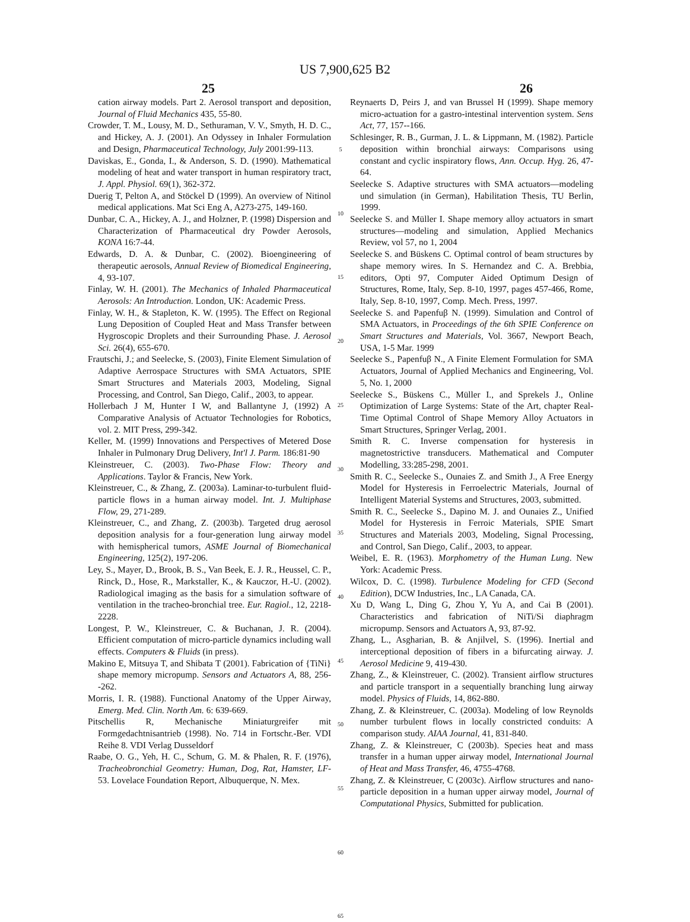US 7,900,625 B2
25 26
cation airway models. Part 2. Aerosol transport and deposition, Journal of Fluid Mechanics 435, 55-80.
Crowder, T. M., Lousy, M. D., Sethuraman, V. V., Smyth, H. D. C., and Hickey, A. J. (2001). An Odyssey in Inhaler Formulation and Design, Pharmaceutical Technology, July 2001:99-113.
Daviskas, E., Gonda, I., & Anderson, S. D. (1990). Mathematical modeling of heat and water transport in human respiratory tract, J. Appl. Physiol. 69(1), 362-372.
Duerig T, Pelton A, and Stöckel D (1999). An overview of Nitinol medical applications. Mat Sci Eng A, A273-275, 149-160.
Dunbar, C. A., Hickey, A. J., and Holzner, P. (1998) Dispersion and Characterization of Pharmaceutical dry Powder Aerosols, KONA 16:7-44.
Edwards, D. A. & Dunbar, C. (2002). Bioengineering of therapeutic aerosols, Annual Review of Biomedical Engineering, 4, 93-107.
Finlay, W. H. (2001). The Mechanics of Inhaled Pharmaceutical Aerosols: An Introduction. London, UK: Academic Press.
Finlay, W. H., & Stapleton, K. W. (1995). The Effect on Regional Lung Deposition of Coupled Heat and Mass Transfer between Hygroscopic Droplets and their Surrounding Phase. J. Aerosol Sci. 26(4), 655-670.
Frautschi, J.; and Seelecke, S. (2003), Finite Element Simulation of Adaptive Aerrospace Structures with SMA Actuators, SPIE Smart Structures and Materials 2003, Modeling, Signal Processing, and Control, San Diego, Calif., 2003, to appear.
Hollerbach J M, Hunter I W, and Ballantyne J, (1992) A Comparative Analysis of Actuator Technologies for Robotics, vol. 2. MIT Press, 299-342.
Keller, M. (1999) Innovations and Perspectives of Metered Dose Inhaler in Pulmonary Drug Delivery, Int'l J. Parm. 186:81-90
Kleinstreuer, C. (2003). Two-Phase Flow: Theory and Applications. Taylor & Francis, New York.
Kleinstreuer, C., & Zhang, Z. (2003a). Laminar-to-turbulent fluid-particle flows in a human airway model. Int. J. Multiphase Flow, 29, 271-289.
Kleinstreuer, C., and Zhang, Z. (2003b). Targeted drug aerosol deposition analysis for a four-generation lung airway model with hemispherical tumors, ASME Journal of Biomechanical Engineering, 125(2), 197-206.
Ley, S., Mayer, D., Brook, B. S., Van Beek, E. J. R., Heussel, C. P., Rinck, D., Hose, R., Markstaller, K., & Kauczor, H.-U. (2002). Radiological imaging as the basis for a simulation software of ventilation in the tracheo-bronchial tree. Eur. Ragiol., 12, 2218-2228.
Longest, P. W., Kleinstreuer, C. & Buchanan, J. R. (2004). Efficient computation of micro-particle dynamics including wall effects. Computers & Fluids (in press).
Makino E, Mitsuya T, and Shibata T (2001). Fabrication of {TiNi} shape memory micropump. Sensors and Actuators A, 88, 256--262.
Morris, I. R. (1988). Functional Anatomy of the Upper Airway, Emerg. Med. Clin. North Am. 6: 639-669.
Pitschellis R, Mechanische Miniaturgreifer mit Formgedachtnisantrieb (1998). No. 714 in Fortschr.-Ber. VDI Reihe 8. VDI Verlag Dusseldorf
Raabe, O. G., Yeh, H. C., Schum, G. M. & Phalen, R. F. (1976), Tracheobronchial Geometry: Human, Dog, Rat, Hamster, LF-53. Lovelace Foundation Report, Albuquerque, N. Mex.
5
10
15
20
25
30
35
40
45
50
55
60
65
Reynaerts D, Peirs J, and van Brussel H (1999). Shape memory micro-actuation for a gastro-intestinal intervention system. Sens Act, 77, 157--166.
Schlesinger, R. B., Gurman, J. L. & Lippmann, M. (1982). Particle deposition within bronchial airways: Comparisons using constant and cyclic inspiratory flows, Ann. Occup. Hyg. 26, 47-64.
Seelecke S. Adaptive structures with SMA actuators—modeling und simulation (in German), Habilitation Thesis, TU Berlin, 1999.
Seelecke S. and Müller I. Shape memory alloy actuators in smart structures—modeling and simulation, Applied Mechanics Review, vol 57, no 1, 2004
Seelecke S. and Büskens C. Optimal control of beam structures by shape memory wires. In S. Hernandez and C. A. Brebbia, editors, Opti 97, Computer Aided Optimum Design of Structures, Rome, Italy, Sep. 8-10, 1997, pages 457-466, Rome, Italy, Sep. 8-10, 1997, Comp. Mech. Press, 1997.
Seelecke S. and Papenfuβ N. (1999). Simulation and Control of SMA Actuators, in Proceedings of the 6th SPIE Conference on Smart Structures and Materials, Vol. 3667, Newport Beach, USA, 1-5 Mar. 1999
Seelecke S., Papenfuβ N., A Finite Element Formulation for SMA Actuators, Journal of Applied Mechanics and Engineering, Vol. 5, No. 1, 2000
Seelecke S., Büskens C., Müller I., and Sprekels J., Online Optimization of Large Systems: State of the Art, chapter Real-Time Optimal Control of Shape Memory Alloy Actuators in Smart Structures, Springer Verlag, 2001.
Smith R. C. Inverse compensation for hysteresis in magnetostrictive transducers. Mathematical and Computer Modelling, 33:285-298, 2001.
Smith R. C., Seelecke S., Ounaies Z. and Smith J., A Free Energy Model for Hysteresis in Ferroelectric Materials, Journal of Intelligent Material Systems and Structures, 2003, submitted.
Smith R. C., Seelecke S., Dapino M. J. and Ounaies Z., Unified Model for Hysteresis in Ferroic Materials, SPIE Smart Structures and Materials 2003, Modeling, Signal Processing, and Control, San Diego, Calif., 2003, to appear.
Weibel, E. R. (1963). Morphometry of the Human Lung. New York: Academic Press.
Wilcox, D. C. (1998). Turbulence Modeling for CFD (Second Edition), DCW Industries, Inc., LA Canada, CA.
Xu D, Wang L, Ding G, Zhou Y, Yu A, and Cai B (2001). Characteristics and fabrication of NiTi/Si diaphragm micropump. Sensors and Actuators A, 93, 87-92.
Zhang, L., Asgharian, B. & Anjilvel, S. (1996). Inertial and interceptional deposition of fibers in a bifurcating airway. J. Aerosol Medicine 9, 419-430.
Zhang, Z., & Kleinstreuer, C. (2002). Transient airflow structures and particle transport in a sequentially branching lung airway model. Physics of Fluids, 14, 862-880.
Zhang, Z. & Kleinstreuer, C. (2003a). Modeling of low Reynolds number turbulent flows in locally constricted conduits: A comparison study. AIAA Journal, 41, 831-840.
Zhang, Z. & Kleinstreuer, C (2003b). Species heat and mass transfer in a human upper airway model, International Journal of Heat and Mass Transfer, 46, 4755-4768.
Zhang, Z. & Kleinstreuer, C (2003c). Airflow structures and nano-particle deposition in a human upper airway model, Journal of Computational Physics, Submitted for publication.